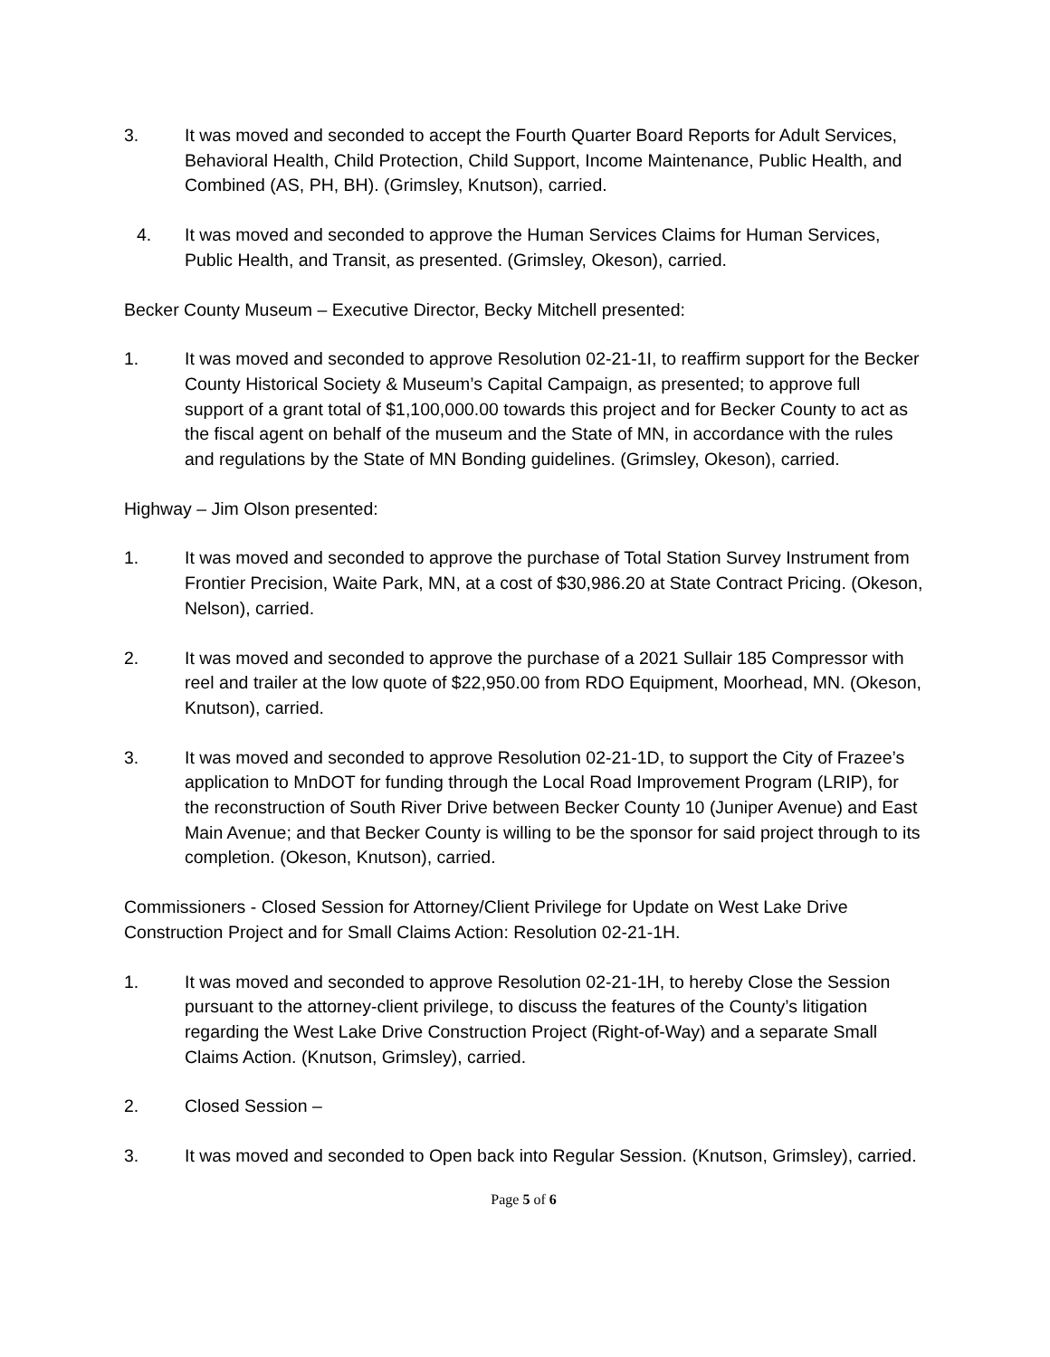3. It was moved and seconded to accept the Fourth Quarter Board Reports for Adult Services, Behavioral Health, Child Protection, Child Support, Income Maintenance, Public Health, and Combined (AS, PH, BH). (Grimsley, Knutson), carried.
4. It was moved and seconded to approve the Human Services Claims for Human Services, Public Health, and Transit, as presented. (Grimsley, Okeson), carried.
Becker County Museum – Executive Director, Becky Mitchell presented:
1. It was moved and seconded to approve Resolution 02-21-1I, to reaffirm support for the Becker County Historical Society & Museum’s Capital Campaign, as presented; to approve full support of a grant total of $1,100,000.00 towards this project and for Becker County to act as the fiscal agent on behalf of the museum and the State of MN, in accordance with the rules and regulations by the State of MN Bonding guidelines. (Grimsley, Okeson), carried.
Highway – Jim Olson presented:
1. It was moved and seconded to approve the purchase of Total Station Survey Instrument from Frontier Precision, Waite Park, MN, at a cost of $30,986.20 at State Contract Pricing. (Okeson, Nelson), carried.
2. It was moved and seconded to approve the purchase of a 2021 Sullair 185 Compressor with reel and trailer at the low quote of $22,950.00 from RDO Equipment, Moorhead, MN. (Okeson, Knutson), carried.
3. It was moved and seconded to approve Resolution 02-21-1D, to support the City of Frazee’s application to MnDOT for funding through the Local Road Improvement Program (LRIP), for the reconstruction of South River Drive between Becker County 10 (Juniper Avenue) and East Main Avenue; and that Becker County is willing to be the sponsor for said project through to its completion. (Okeson, Knutson), carried.
Commissioners - Closed Session for Attorney/Client Privilege for Update on West Lake Drive Construction Project and for Small Claims Action: Resolution 02-21-1H.
1. It was moved and seconded to approve Resolution 02-21-1H, to hereby Close the Session pursuant to the attorney-client privilege, to discuss the features of the County’s litigation regarding the West Lake Drive Construction Project (Right-of-Way) and a separate Small Claims Action. (Knutson, Grimsley), carried.
2. Closed Session –
3. It was moved and seconded to Open back into Regular Session. (Knutson, Grimsley), carried.
Page 5 of 6